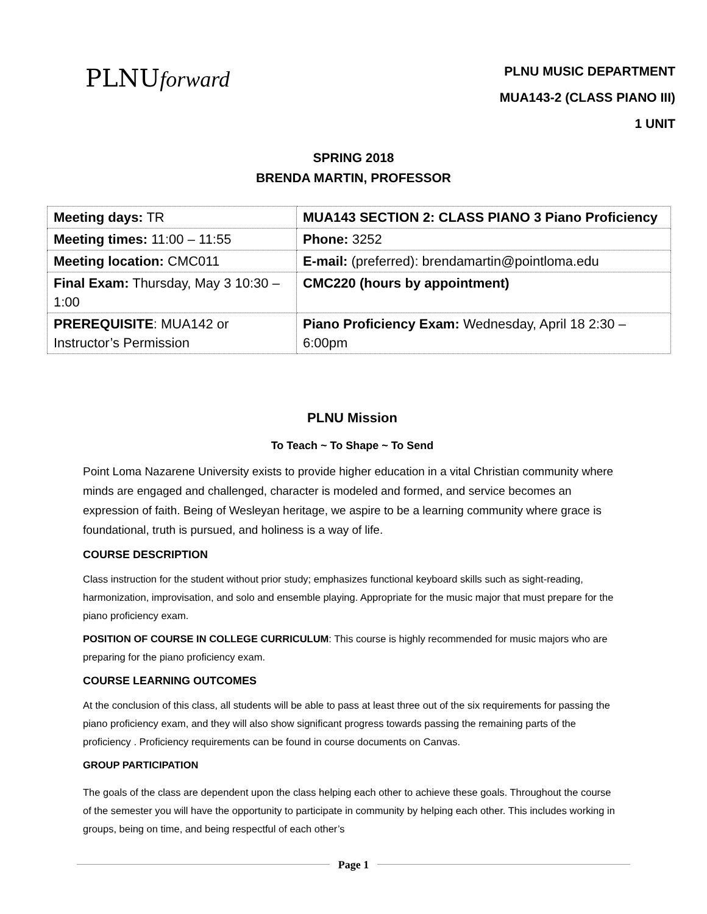PLNUforward
PLNU MUSIC DEPARTMENT
MUA143-2 (CLASS PIANO III)
1 UNIT
SPRING 2018
BRENDA MARTIN, PROFESSOR
| Meeting days: TR | MUA143 SECTION 2: CLASS PIANO 3 Piano Proficiency |
| Meeting times: 11:00 – 11:55 | Phone: 3252 |
| Meeting location: CMC011 | E-mail: (preferred): brendamartin@pointloma.edu |
| Final Exam: Thursday, May 3 10:30 – 1:00 | CMC220 (hours by appointment) |
| PREREQUISITE : MUA142 or Instructor’s Permission | Piano Proficiency Exam: Wednesday, April 18 2:30 – 6:00pm |
PLNU Mission
To Teach ~ To Shape ~ To Send
Point Loma Nazarene University exists to provide higher education in a vital Christian community where minds are engaged and challenged, character is modeled and formed, and service becomes an expression of faith. Being of Wesleyan heritage, we aspire to be a learning community where grace is foundational, truth is pursued, and holiness is a way of life.
COURSE DESCRIPTION
Class instruction for the student without prior study; emphasizes functional keyboard skills such as sight-reading, harmonization, improvisation, and solo and ensemble playing. Appropriate for the music major that must prepare for the piano proficiency exam.
POSITION OF COURSE IN COLLEGE CURRICULUM: This course is highly recommended for music majors who are preparing for the piano proficiency exam.
COURSE LEARNING OUTCOMES
At the conclusion of this class, all students will be able to pass at least three out of the six requirements for passing the piano proficiency exam, and they will also show significant progress towards passing the remaining parts of the proficiency . Proficiency requirements can be found in course documents on Canvas.
GROUP PARTICIPATION
The goals of the class are dependent upon the class helping each other to achieve these goals. Throughout the course of the semester you will have the opportunity to participate in community by helping each other. This includes working in groups, being on time, and being respectful of each other’s
Page 1